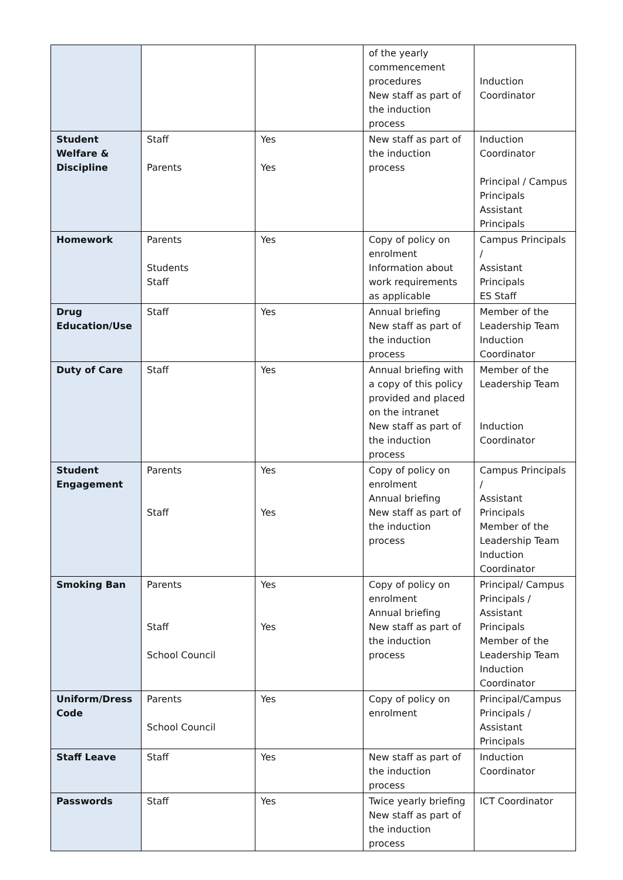| | | | of the yearly commencement procedures New staff as part of the induction process | Induction Coordinator |
| Student Welfare & Discipline | Staff Parents | Yes Yes | New staff as part of the induction process | Induction Coordinator Principal / Campus Principals Assistant Principals |
| Homework | Parents Students Staff | Yes | Copy of policy on enrolment Information about work requirements as applicable | Campus Principals / Assistant Principals ES Staff |
| Drug Education/Use | Staff | Yes | Annual briefing New staff as part of the induction process | Member of the Leadership Team Induction Coordinator |
| Duty of Care | Staff | Yes | Annual briefing with a copy of this policy provided and placed on the intranet New staff as part of the induction process | Member of the Leadership Team Induction Coordinator |
| Student Engagement | Parents Staff | Yes Yes | Copy of policy on enrolment Annual briefing New staff as part of the induction process | Campus Principals / Assistant Principals Member of the Leadership Team Induction Coordinator |
| Smoking Ban | Parents Staff School Council | Yes Yes | Copy of policy on enrolment Annual briefing New staff as part of the induction process | Principal/ Campus Principals / Assistant Principals Member of the Leadership Team Induction Coordinator |
| Uniform/Dress Code | Parents School Council | Yes | Copy of policy on enrolment | Principal/Campus Principals / Assistant Principals |
| Staff Leave | Staff | Yes | New staff as part of the induction process | Induction Coordinator |
| Passwords | Staff | Yes | Twice yearly briefing New staff as part of the induction process | ICT Coordinator |